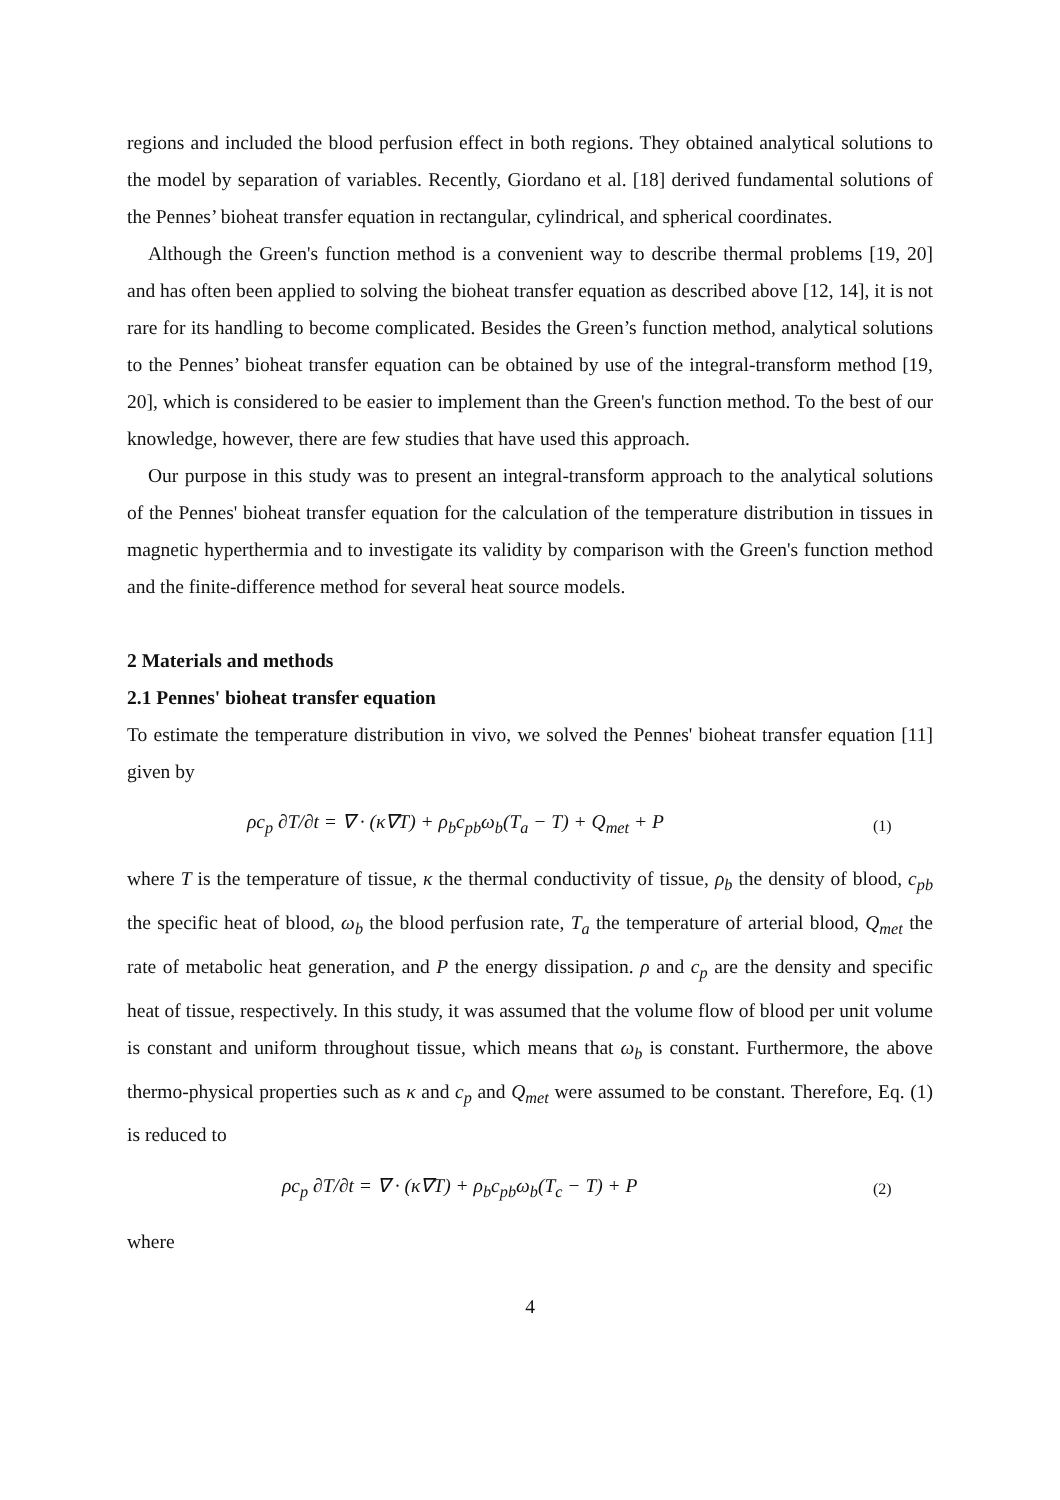regions and included the blood perfusion effect in both regions. They obtained analytical solutions to the model by separation of variables. Recently, Giordano et al. [18] derived fundamental solutions of the Pennes’ bioheat transfer equation in rectangular, cylindrical, and spherical coordinates.
Although the Green's function method is a convenient way to describe thermal problems [19, 20] and has often been applied to solving the bioheat transfer equation as described above [12, 14], it is not rare for its handling to become complicated. Besides the Green’s function method, analytical solutions to the Pennes’ bioheat transfer equation can be obtained by use of the integral-transform method [19, 20], which is considered to be easier to implement than the Green's function method. To the best of our knowledge, however, there are few studies that have used this approach.
Our purpose in this study was to present an integral-transform approach to the analytical solutions of the Pennes' bioheat transfer equation for the calculation of the temperature distribution in tissues in magnetic hyperthermia and to investigate its validity by comparison with the Green's function method and the finite-difference method for several heat source models.
2 Materials and methods
2.1 Pennes' bioheat transfer equation
To estimate the temperature distribution in vivo, we solved the Pennes' bioheat transfer equation [11] given by
ρc<sub>p</sub> ∂T/∂t = ∇ · (κ∇T) + ρ<sub>b</sub>c<sub>pb</sub>ω<sub>b</sub>(T<sub>a</sub> − T) + Q<sub>met</sub> + P
(1)
where T is the temperature of tissue, κ the thermal conductivity of tissue, ρ<sub>b</sub> the density of blood, c<sub>pb</sub> the specific heat of blood, ω<sub>b</sub> the blood perfusion rate, T<sub>a</sub> the temperature of arterial blood, Q<sub>met</sub> the rate of metabolic heat generation, and P the energy dissipation. ρ and c<sub>p</sub> are the density and specific heat of tissue, respectively. In this study, it was assumed that the volume flow of blood per unit volume is constant and uniform throughout tissue, which means that ω<sub>b</sub> is constant. Furthermore, the above thermo-physical properties such as κ and c<sub>p</sub> and Q<sub>met</sub> were assumed to be constant. Therefore, Eq. (1) is reduced to
ρc<sub>p</sub> ∂T/∂t = ∇ · (κ∇T) + ρ<sub>b</sub>c<sub>pb</sub>ω<sub>b</sub>(T<sub>c</sub> − T) + P
(2)
where
4